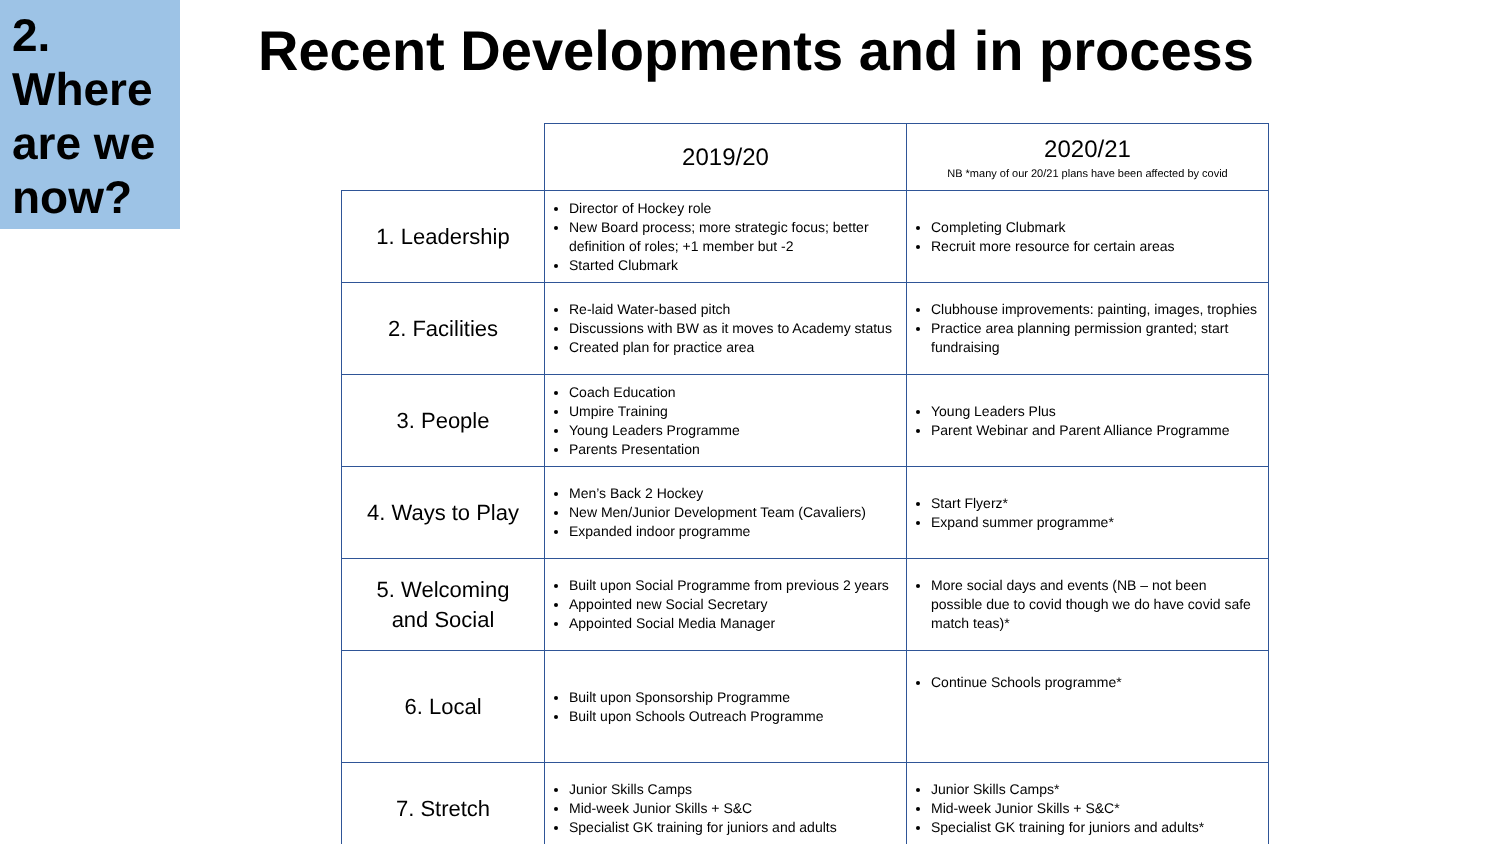2.
Where are we now?
Recent Developments and in process
| | 2019/20 | 2020/21 NB *many of our 20/21 plans have been affected by covid |
| --- | --- | --- |
| 1. Leadership | Director of Hockey role New Board process; more strategic focus; better definition of roles; +1 member but -2 Started Clubmark | Completing Clubmark Recruit more resource for certain areas |
| 2. Facilities | Re-laid Water-based pitch Discussions with BW as it moves to Academy status Created plan for practice area | Clubhouse improvements: painting, images, trophies Practice area planning permission granted; start fundraising |
| 3. People | Coach Education Umpire Training Young Leaders Programme Parents Presentation | Young Leaders Plus Parent Webinar and Parent Alliance Programme |
| 4. Ways to Play | Men’s Back 2 Hockey New Men/Junior Development Team (Cavaliers) Expanded indoor programme | Start Flyerz* Expand summer programme* |
| 5. Welcoming and Social | Built upon Social Programme from previous 2 years Appointed new Social Secretary Appointed Social Media Manager | More social days and events (NB – not been possible due to covid though we do have covid safe match teas)* |
| 6. Local | Built upon Sponsorship Programme Built upon Schools Outreach Programme | Continue Schools programme* |
| 7. Stretch | Junior Skills Camps Mid-week Junior Skills + S&C Specialist GK training for juniors and adults | Junior Skills Camps* Mid-week Junior Skills + S&C* Specialist GK training for juniors and adults* |